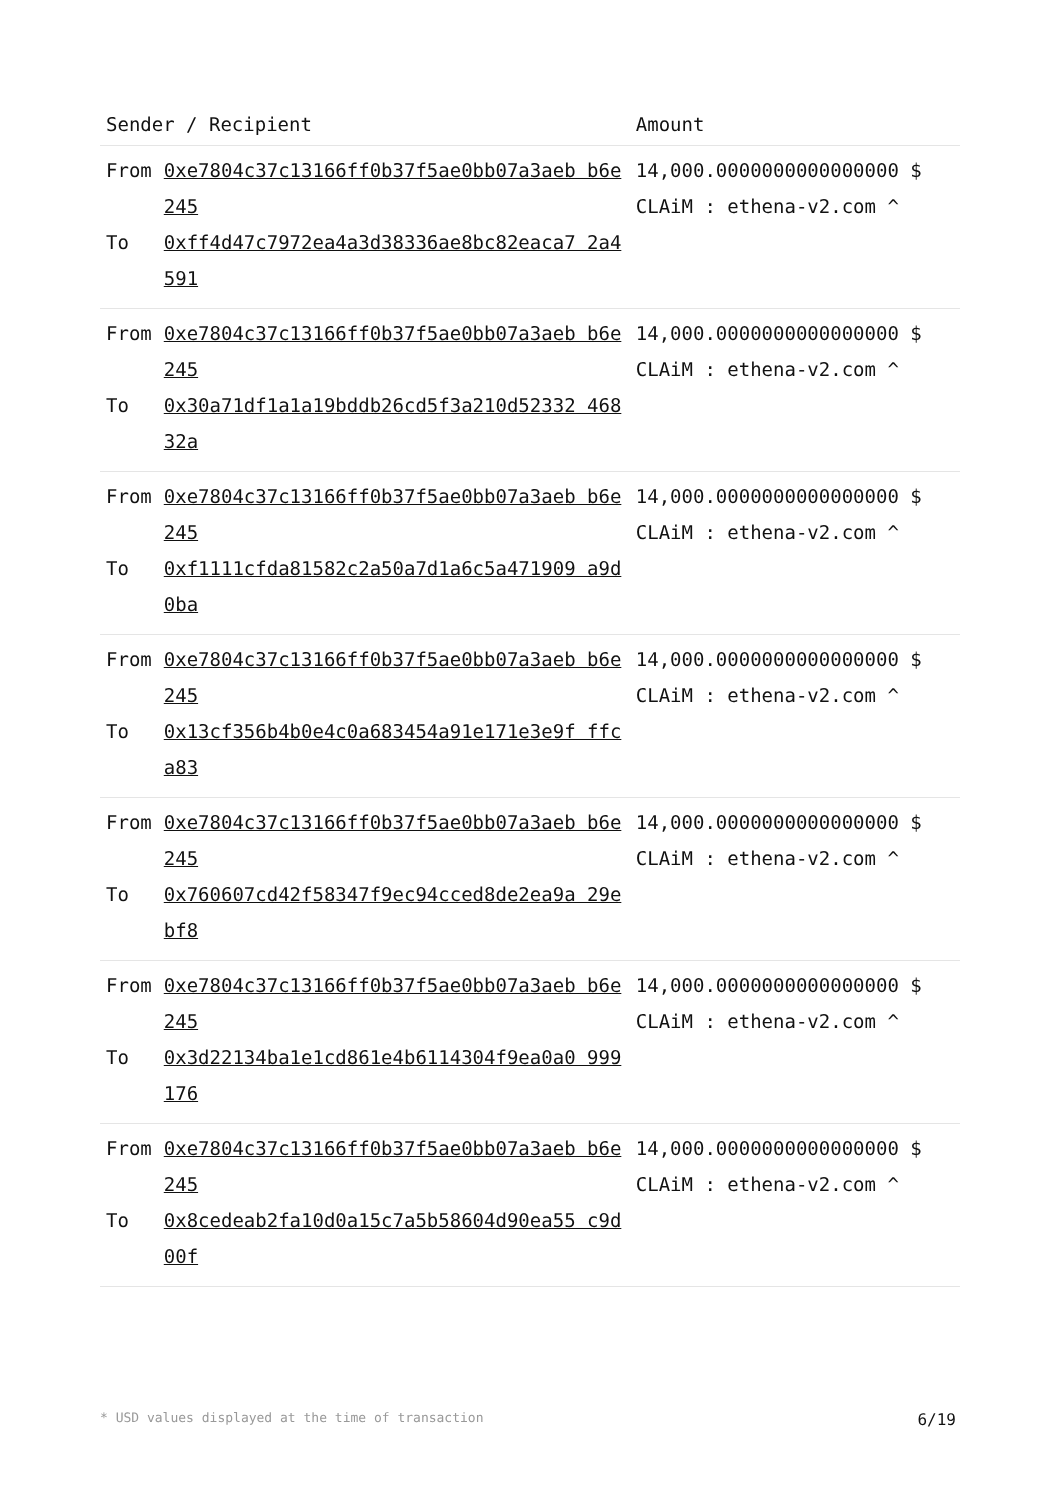| Sender / Recipient | | Amount |
| --- | --- | --- |
| From To | 0xe7804c37c13166ff0b37f5ae0bb07a3aeb b6e245 0xff4d47c7972ea4a3d38336ae8bc82eaca7 2a4591 | 14,000.0000000000000000 $ CLAiM : ethena-v2.com ^ |
| From To | 0xe7804c37c13166ff0b37f5ae0bb07a3aeb b6e245 0x30a71df1a1a19bddb26cd5f3a210d52332 46832a | 14,000.0000000000000000 $ CLAiM : ethena-v2.com ^ |
| From To | 0xe7804c37c13166ff0b37f5ae0bb07a3aeb b6e245 0xf1111cfda81582c2a50a7d1a6c5a471909 a9d0ba | 14,000.0000000000000000 $ CLAiM : ethena-v2.com ^ |
| From To | 0xe7804c37c13166ff0b37f5ae0bb07a3aeb b6e245 0x13cf356b4b0e4c0a683454a91e171e3e9f ffca83 | 14,000.0000000000000000 $ CLAiM : ethena-v2.com ^ |
| From To | 0xe7804c37c13166ff0b37f5ae0bb07a3aeb b6e245 0x760607cd42f58347f9ec94cced8de2ea9a 29ebf8 | 14,000.0000000000000000 $ CLAiM : ethena-v2.com ^ |
| From To | 0xe7804c37c13166ff0b37f5ae0bb07a3aeb b6e245 0x3d22134ba1e1cd861e4b6114304f9ea0a0 999176 | 14,000.0000000000000000 $ CLAiM : ethena-v2.com ^ |
| From To | 0xe7804c37c13166ff0b37f5ae0bb07a3aeb b6e245 0x8cedeab2fa10d0a15c7a5b58604d90ea55 c9d00f | 14,000.0000000000000000 $ CLAiM : ethena-v2.com ^ |
* USD values displayed at the time of transaction 6/19